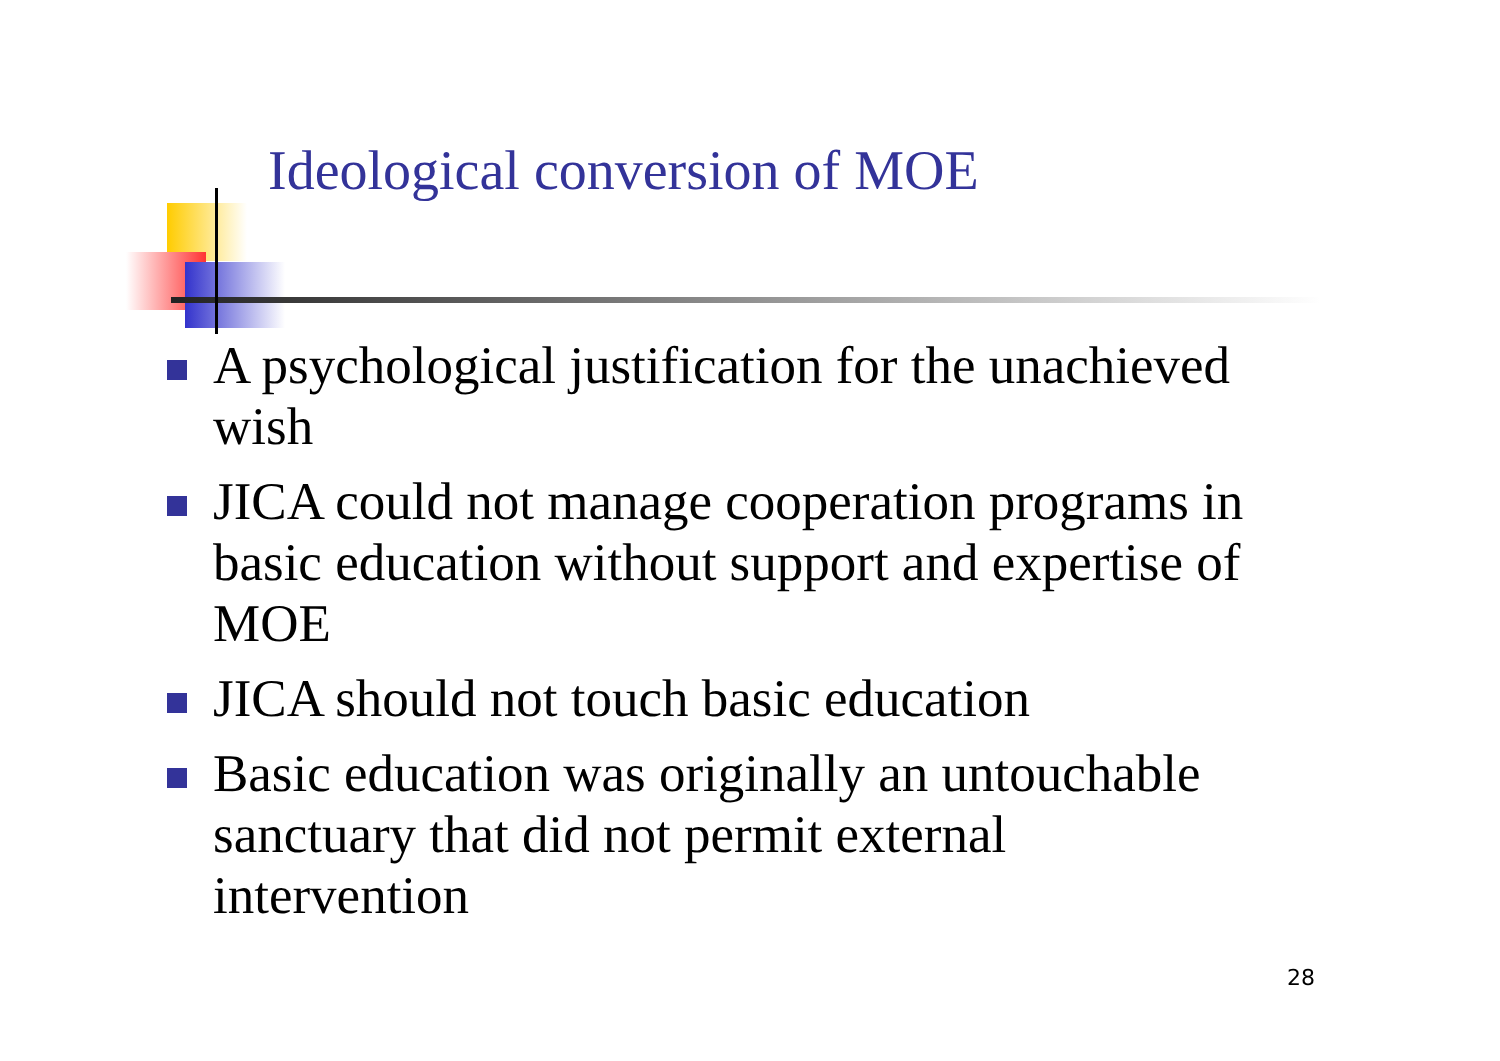Ideological conversion of MOE
A psychological justification for the unachieved wish
JICA could not manage cooperation programs in basic education without support and expertise of MOE
JICA should not touch basic education
Basic education was originally an untouchable sanctuary that did not permit external intervention
28